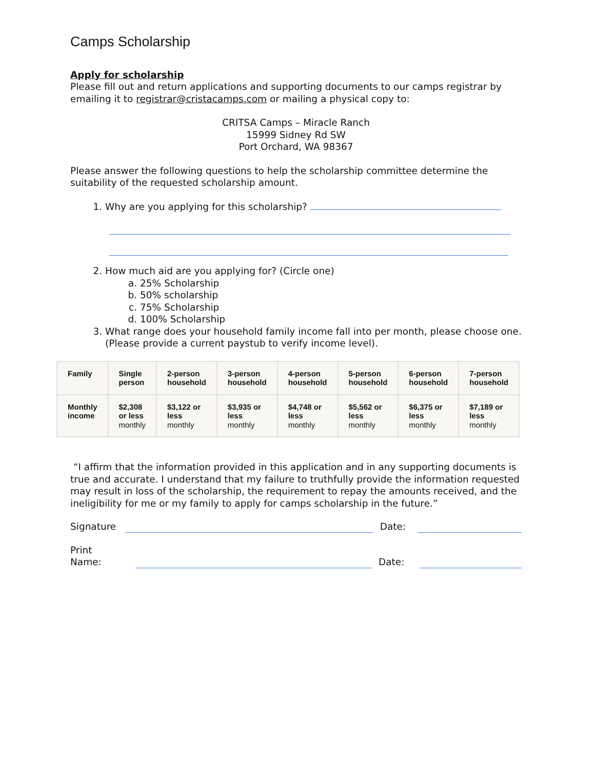Camps Scholarship
Apply for scholarship
Please fill out and return applications and supporting documents to our camps registrar by emailing it to registrar@cristacamps.com or mailing a physical copy to:
CRITSA Camps – Miracle Ranch
15999 Sidney Rd SW
Port Orchard, WA 98367
Please answer the following questions to help the scholarship committee determine the suitability of the requested scholarship amount.
1. Why are you applying for this scholarship?
2. How much aid are you applying for? (Circle one)
a. 25% Scholarship
b. 50% scholarship
c. 75% Scholarship
d. 100% Scholarship
3. What range does your household family income fall into per month, please choose one. (Please provide a current paystub to verify income level).
| Family | Single person | 2-person household | 3-person household | 4-person household | 5-person household | 6-person household | 7-person household |
| --- | --- | --- | --- | --- | --- | --- | --- |
| Monthly income | $2,308 or less monthly | $3,122 or less monthly | $3,935 or less monthly | $4,748 or less monthly | $5,562 or less monthly | $6,375 or less monthly | $7,189 or less monthly |
“I affirm that the information provided in this application and in any supporting documents is true and accurate. I understand that my failure to truthfully provide the information requested may result in loss of the scholarship, the requirement to repay the amounts received, and the ineligibility for me or my family to apply for camps scholarship in the future.”
Signature Date:
Print Name: Date: